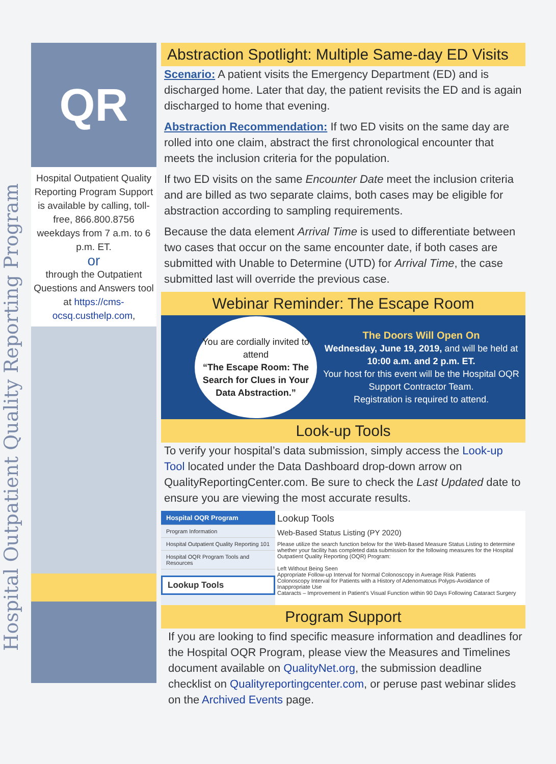Hospital Outpatient Quality Reporting Program
QR
Hospital Outpatient Quality Reporting Program Support is available by calling, toll-free, 866.800.8756 weekdays from 7 a.m. to 6 p.m. ET.
or
through the Outpatient Questions and Answers tool at https://cms-ocsq.custhelp.com,
Abstraction Spotlight: Multiple Same-day ED Visits
Scenario: A patient visits the Emergency Department (ED) and is discharged home. Later that day, the patient revisits the ED and is again discharged to home that evening.
Abstraction Recommendation: If two ED visits on the same day are rolled into one claim, abstract the first chronological encounter that meets the inclusion criteria for the population.
If two ED visits on the same Encounter Date meet the inclusion criteria and are billed as two separate claims, both cases may be eligible for abstraction according to sampling requirements.
Because the data element Arrival Time is used to differentiate between two cases that occur on the same encounter date, if both cases are submitted with Unable to Determine (UTD) for Arrival Time, the case submitted last will override the previous case.
Webinar Reminder: The Escape Room
You are cordially invited to attend
“The Escape Room: The Search for Clues in Your Data Abstraction.”
The Doors Will Open On
Wednesday, June 19, 2019, and will be held at 10:00 a.m. and 2 p.m. ET.
Your host for this event will be the Hospital OQR Support Contractor Team.
Registration is required to attend.
Look-up Tools
To verify your hospital’s data submission, simply access the Look-up Tool located under the Data Dashboard drop-down arrow on QualityReportingCenter.com. Be sure to check the Last Updated date to ensure you are viewing the most accurate results.
Hospital OQR Program
Program Information
Hospital Outpatient Quality Reporting 101
Hospital OQR Program Tools and Resources
Lookup Tools
Lookup Tools
Web-Based Status Listing (PY 2020)
Please utilize the search function below for the Web-Based Measure Status Listing to determine whether your facility has completed data submission for the following measures for the Hospital Outpatient Quality Reporting (OQR) Program:
Left Without Being Seen
Appropriate Follow-up Interval for Normal Colonoscopy in Average Risk Patients
Colonoscopy Interval for Patients with a History of Adenomatous Polyps-Avoidance of Inappropriate Use
Cataracts – Improvement in Patient's Visual Function within 90 Days Following Cataract Surgery
Program Support
If you are looking to find specific measure information and deadlines for the Hospital OQR Program, please view the Measures and Timelines document available on QualityNet.org, the submission deadline checklist on Qualityreportingcenter.com, or peruse past webinar slides on the Archived Events page.